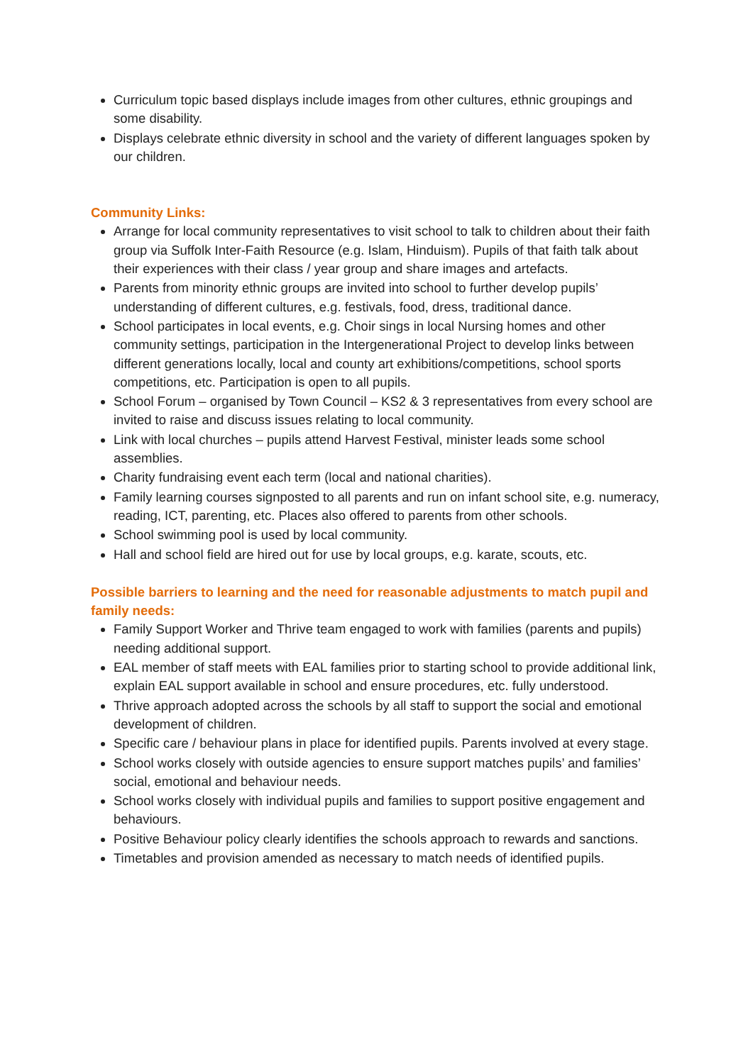Curriculum topic based displays include images from other cultures, ethnic groupings and some disability.
Displays celebrate ethnic diversity in school and the variety of different languages spoken by our children.
Community Links:
Arrange for local community representatives to visit school to talk to children about their faith group via Suffolk Inter-Faith Resource (e.g. Islam, Hinduism). Pupils of that faith talk about their experiences with their class / year group and share images and artefacts.
Parents from minority ethnic groups are invited into school to further develop pupils’ understanding of different cultures, e.g. festivals, food, dress, traditional dance.
School participates in local events, e.g. Choir sings in local Nursing homes and other community settings, participation in the Intergenerational Project to develop links between different generations locally, local and county art exhibitions/competitions, school sports competitions, etc. Participation is open to all pupils.
School Forum – organised by Town Council – KS2 & 3 representatives from every school are invited to raise and discuss issues relating to local community.
Link with local churches – pupils attend Harvest Festival, minister leads some school assemblies.
Charity fundraising event each term (local and national charities).
Family learning courses signposted to all parents and run on infant school site, e.g. numeracy, reading, ICT, parenting, etc. Places also offered to parents from other schools.
School swimming pool is used by local community.
Hall and school field are hired out for use by local groups, e.g. karate, scouts, etc.
Possible barriers to learning and the need for reasonable adjustments to match pupil and family needs:
Family Support Worker and Thrive team engaged to work with families (parents and pupils) needing additional support.
EAL member of staff meets with EAL families prior to starting school to provide additional link, explain EAL support available in school and ensure procedures, etc. fully understood.
Thrive approach adopted across the schools by all staff to support the social and emotional development of children.
Specific care / behaviour plans in place for identified pupils. Parents involved at every stage.
School works closely with outside agencies to ensure support matches pupils’ and families’ social, emotional and behaviour needs.
School works closely with individual pupils and families to support positive engagement and behaviours.
Positive Behaviour policy clearly identifies the schools approach to rewards and sanctions.
Timetables and provision amended as necessary to match needs of identified pupils.